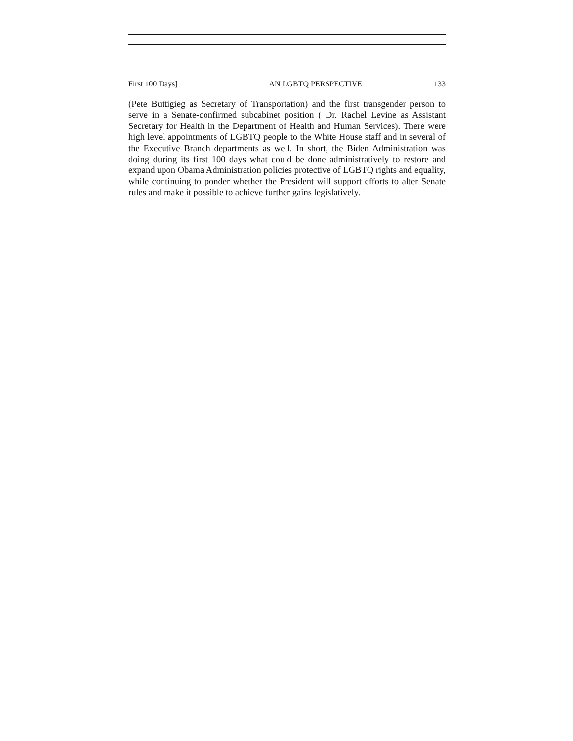First 100 Days] AN LGBTQ PERSPECTIVE 133
(Pete Buttigieg as Secretary of Transportation) and the first transgender person to serve in a Senate-confirmed subcabinet position ( Dr. Rachel Levine as Assistant Secretary for Health in the Department of Health and Human Services). There were high level appointments of LGBTQ people to the White House staff and in several of the Executive Branch departments as well. In short, the Biden Administration was doing during its first 100 days what could be done administratively to restore and expand upon Obama Administration policies protective of LGBTQ rights and equality, while continuing to ponder whether the President will support efforts to alter Senate rules and make it possible to achieve further gains legislatively.